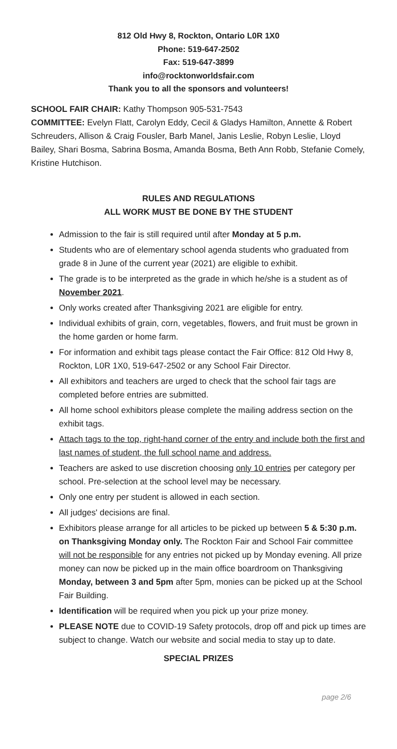812 Old Hwy 8, Rockton, Ontario L0R 1X0
Phone: 519-647-2502
Fax: 519-647-3899
info@rocktonworldsfair.com
Thank you to all the sponsors and volunteers!
SCHOOL FAIR CHAIR: Kathy Thompson 905-531-7543
COMMITTEE: Evelyn Flatt, Carolyn Eddy, Cecil & Gladys Hamilton, Annette & Robert Schreuders, Allison & Craig Fousler, Barb Manel, Janis Leslie, Robyn Leslie, Lloyd Bailey, Shari Bosma, Sabrina Bosma, Amanda Bosma, Beth Ann Robb, Stefanie Comely, Kristine Hutchison.
RULES AND REGULATIONS
ALL WORK MUST BE DONE BY THE STUDENT
Admission to the fair is still required until after Monday at 5 p.m.
Students who are of elementary school agenda students who graduated from grade 8 in June of the current year (2021) are eligible to exhibit.
The grade is to be interpreted as the grade in which he/she is a student as of November 2021.
Only works created after Thanksgiving 2021 are eligible for entry.
Individual exhibits of grain, corn, vegetables, flowers, and fruit must be grown in the home garden or home farm.
For information and exhibit tags please contact the Fair Office: 812 Old Hwy 8, Rockton, L0R 1X0, 519-647-2502 or any School Fair Director.
All exhibitors and teachers are urged to check that the school fair tags are completed before entries are submitted.
All home school exhibitors please complete the mailing address section on the exhibit tags.
Attach tags to the top, right-hand corner of the entry and include both the first and last names of student, the full school name and address.
Teachers are asked to use discretion choosing only 10 entries per category per school. Pre-selection at the school level may be necessary.
Only one entry per student is allowed in each section.
All judges' decisions are final.
Exhibitors please arrange for all articles to be picked up between 5 & 5:30 p.m. on Thanksgiving Monday only. The Rockton Fair and School Fair committee will not be responsible for any entries not picked up by Monday evening. All prize money can now be picked up in the main office boardroom on Thanksgiving Monday, between 3 and 5pm after 5pm, monies can be picked up at the School Fair Building.
Identification will be required when you pick up your prize money.
PLEASE NOTE due to COVID-19 Safety protocols, drop off and pick up times are subject to change. Watch our website and social media to stay up to date.
SPECIAL PRIZES
page 2/6